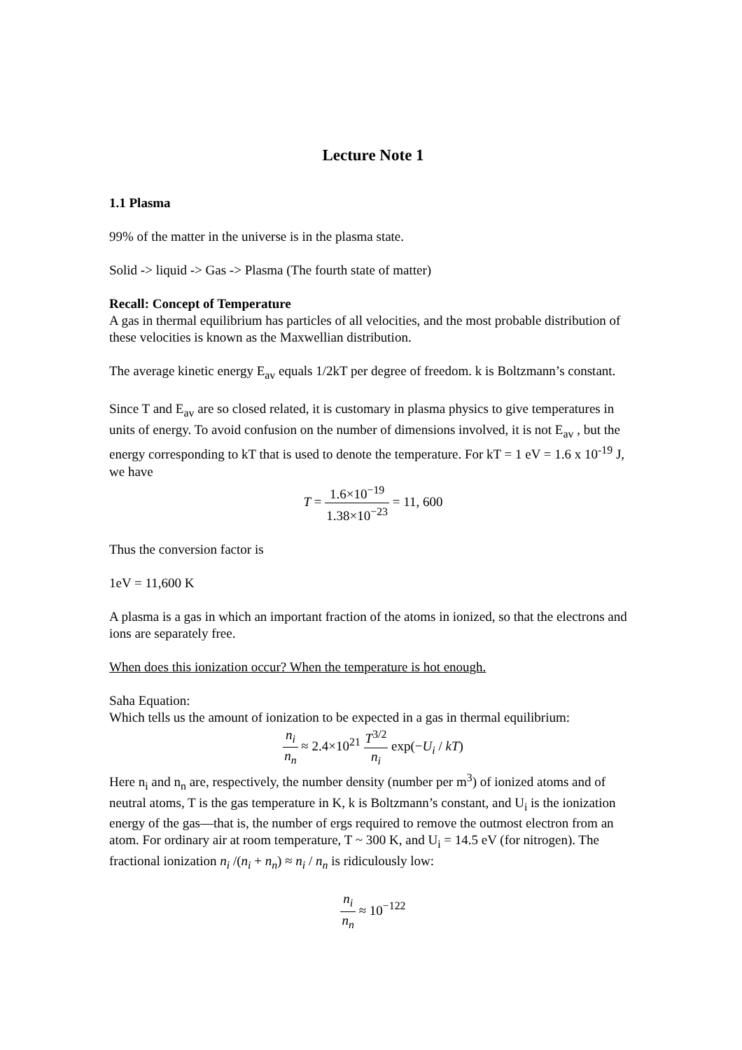Lecture Note 1
1.1 Plasma
99% of the matter in the universe is in the plasma state.
Solid -> liquid -> Gas -> Plasma (The fourth state of matter)
Recall: Concept of Temperature
A gas in thermal equilibrium has particles of all velocities, and the most probable distribution of these velocities is known as the Maxwellian distribution.
The average kinetic energy E<sub>av</sub> equals 1/2kT per degree of freedom. k is Boltzmann’s constant.
Since T and E<sub>av</sub> are so closed related, it is customary in plasma physics to give temperatures in units of energy. To avoid confusion on the number of dimensions involved, it is not E<sub>av</sub> , but the energy corresponding to kT that is used to denote the temperature. For kT = 1 eV = 1.6 x 10<sup>-19</sup> J, we have
T = 1.6×10<sup>−19</sup> 1.38×10<sup>−23</sup> = 11, 600
Thus the conversion factor is
1eV = 11,600 K
A plasma is a gas in which an important fraction of the atoms in ionized, so that the electrons and ions are separately free.
When does this ionization occur? When the temperature is hot enough.
Saha Equation:
Which tells us the amount of ionization to be expected in a gas in thermal equilibrium:
n<sub>i</sub> n<sub>n</sub> ≈ 2.4×10<sup>21</sup> T<sup>3/2</sup> n<sub>i</sub> exp(−U<sub>i</sub> / kT)
Here n<sub>i</sub> and n<sub>n</sub> are, respectively, the number density (number per m<sup>3</sup>) of ionized atoms and of neutral atoms, T is the gas temperature in K, k is Boltzmann’s constant, and U<sub>i</sub> is the ionization energy of the gas—that is, the number of ergs required to remove the outmost electron from an atom. For ordinary air at room temperature, T ~ 300 K, and U<sub>i</sub> = 14.5 eV (for nitrogen). The fractional ionization n<sub>i</sub> /(n<sub>i</sub> + n<sub>n</sub>) ≈ n<sub>i</sub> / n<sub>n</sub> is ridiculously low:
n<sub>i</sub> n<sub>n</sub> ≈ 10<sup>−122</sup>